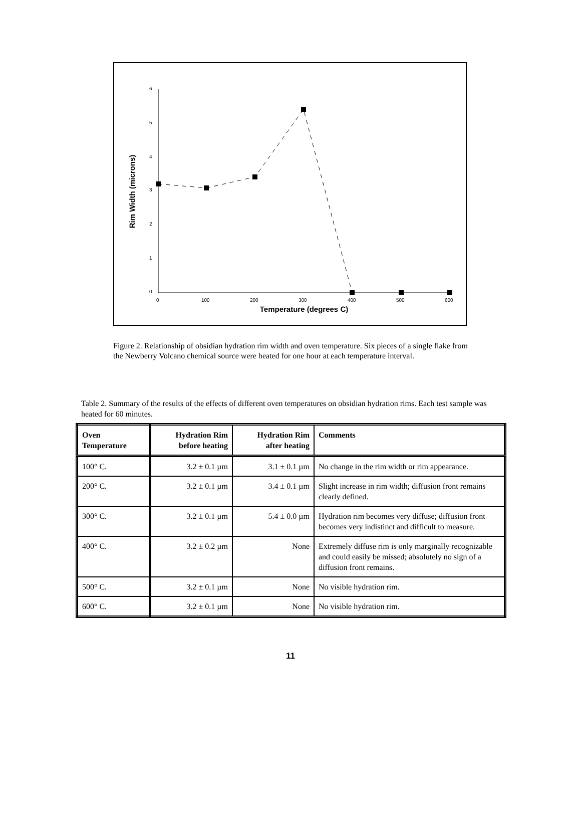6
5
4
3
2
1
0
0
100
200
300
400
500
600
Temperature (degrees C)
Rim Width (microns)
Figure 2. Relationship of obsidian hydration rim width and oven temperature. Six pieces of a single flake from the Newberry Volcano chemical source were heated for one hour at each temperature interval.
Table 2. Summary of the results of the effects of different oven temperatures on obsidian hydration rims. Each test sample was heated for 60 minutes.
| Oven Temperature | Hydration Rim before heating | Hydration Rim after heating | Comments |
| --- | --- | --- | --- |
| 100° C. | 3.2 ± 0.1 µm | 3.1 ± 0.1 µm | No change in the rim width or rim appearance. |
| 200° C. | 3.2 ± 0.1 µm | 3.4 ± 0.1 µm | Slight increase in rim width; diffusion front remains clearly defined. |
| 300° C. | 3.2 ± 0.1 µm | 5.4 ± 0.0 µm | Hydration rim becomes very diffuse; diffusion front becomes very indistinct and difficult to measure. |
| 400° C. | 3.2 ± 0.2 µm | None | Extremely diffuse rim is only marginally recognizable and could easily be missed; absolutely no sign of a diffusion front remains. |
| 500° C. | 3.2 ± 0.1 µm | None | No visible hydration rim. |
| 600° C. | 3.2 ± 0.1 µm | None | No visible hydration rim. |
11